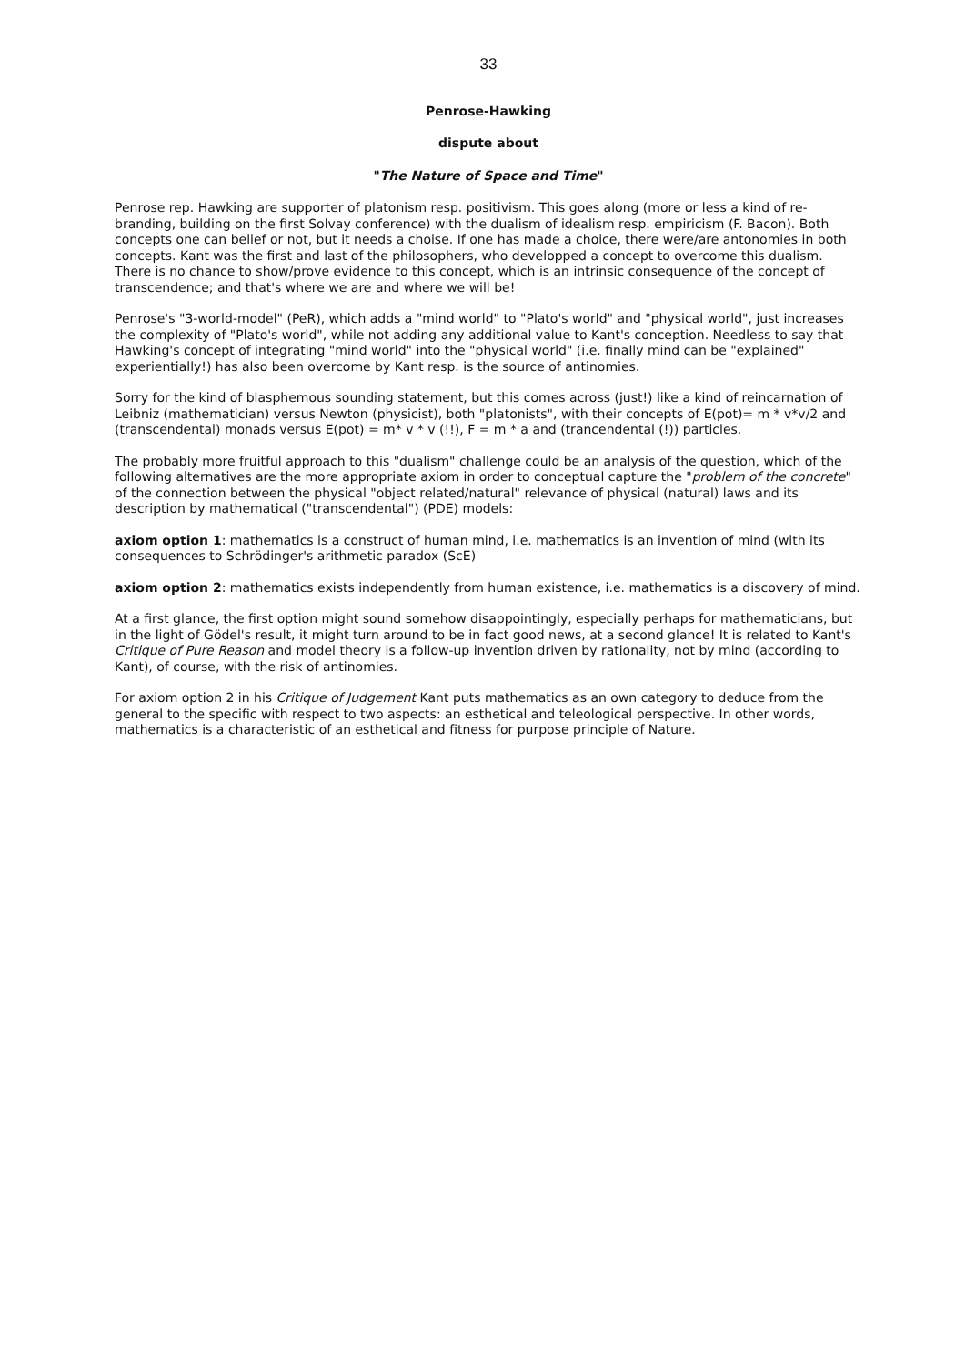33
Penrose-Hawking
dispute about
"The Nature of Space and Time"
Penrose rep. Hawking are supporter of platonism resp. positivism. This goes along (more or less a kind of re-branding, building on the first Solvay conference) with the dualism of idealism resp. empiricism (F. Bacon). Both concepts one can belief or not, but it needs a choise. If one has made a choice, there were/are antonomies in both concepts. Kant was the first and last of the philosophers, who developped a concept to overcome this dualism. There is no chance to show/prove evidence to this concept, which is an intrinsic consequence of the concept of transcendence; and that's where we are and where we will be!
Penrose's "3-world-model" (PeR), which adds a "mind world" to "Plato's world" and "physical world", just increases the complexity of "Plato's world", while not adding any additional value to Kant's conception. Needless to say that Hawking's concept of integrating "mind world" into the "physical world" (i.e. finally mind can be "explained" experientially!) has also been overcome by Kant resp. is the source of antinomies.
Sorry for the kind of blasphemous sounding statement, but this comes across (just!) like a kind of reincarnation of Leibniz (mathematician) versus Newton (physicist), both "platonists", with their concepts of E(pot)= m * v*v/2 and (transcendental) monads versus E(pot) = m* v * v (!!), F = m * a and (trancendental (!)) particles.
The probably more fruitful approach to this "dualism" challenge could be an analysis of the question, which of the following alternatives are the more appropriate axiom in order to conceptual capture the "problem of the concrete" of the connection between the physical "object related/natural" relevance of physical (natural) laws and its description by mathematical ("transcendental") (PDE) models:
axiom option 1: mathematics is a construct of human mind, i.e. mathematics is an invention of mind (with its consequences to Schrödinger's arithmetic paradox (ScE)
axiom option 2: mathematics exists independently from human existence, i.e. mathematics is a discovery of mind.
At a first glance, the first option might sound somehow disappointingly, especially perhaps for mathematicians, but in the light of Gödel's result, it might turn around to be in fact good news, at a second glance! It is related to Kant's Critique of Pure Reason and model theory is a follow-up invention driven by rationality, not by mind (according to Kant), of course, with the risk of antinomies.
For axiom option 2 in his Critique of Judgement Kant puts mathematics as an own category to deduce from the general to the specific with respect to two aspects: an esthetical and teleological perspective. In other words, mathematics is a characteristic of an esthetical and fitness for purpose principle of Nature.